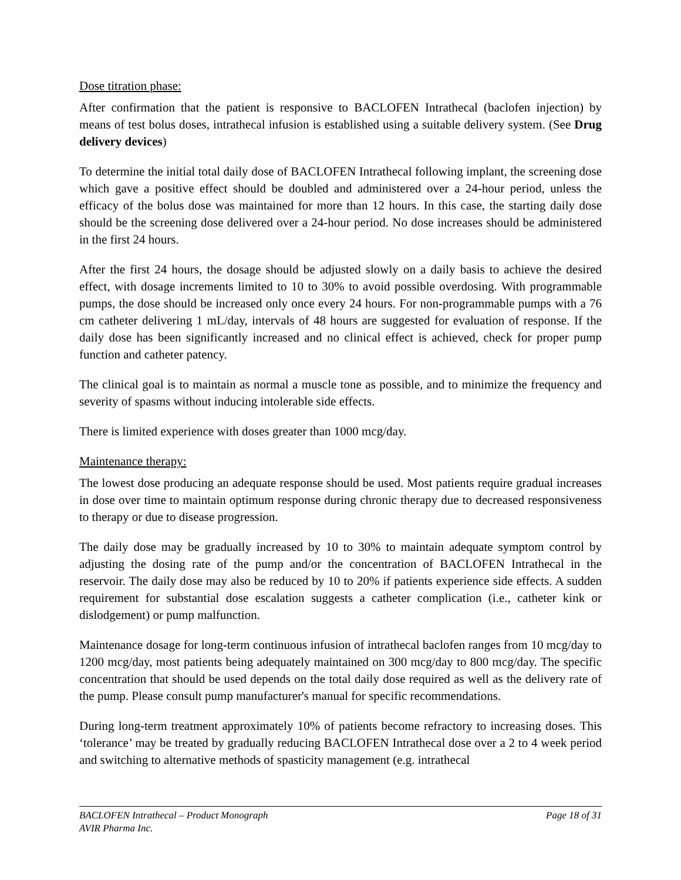Dose titration phase:
After confirmation that the patient is responsive to BACLOFEN Intrathecal (baclofen injection) by means of test bolus doses, intrathecal infusion is established using a suitable delivery system. (See Drug delivery devices)
To determine the initial total daily dose of BACLOFEN Intrathecal following implant, the screening dose which gave a positive effect should be doubled and administered over a 24-hour period, unless the efficacy of the bolus dose was maintained for more than 12 hours. In this case, the starting daily dose should be the screening dose delivered over a 24-hour period. No dose increases should be administered in the first 24 hours.
After the first 24 hours, the dosage should be adjusted slowly on a daily basis to achieve the desired effect, with dosage increments limited to 10 to 30% to avoid possible overdosing. With programmable pumps, the dose should be increased only once every 24 hours. For non-programmable pumps with a 76 cm catheter delivering 1 mL/day, intervals of 48 hours are suggested for evaluation of response. If the daily dose has been significantly increased and no clinical effect is achieved, check for proper pump function and catheter patency.
The clinical goal is to maintain as normal a muscle tone as possible, and to minimize the frequency and severity of spasms without inducing intolerable side effects.
There is limited experience with doses greater than 1000 mcg/day.
Maintenance therapy:
The lowest dose producing an adequate response should be used. Most patients require gradual increases in dose over time to maintain optimum response during chronic therapy due to decreased responsiveness to therapy or due to disease progression.
The daily dose may be gradually increased by 10 to 30% to maintain adequate symptom control by adjusting the dosing rate of the pump and/or the concentration of BACLOFEN Intrathecal in the reservoir. The daily dose may also be reduced by 10 to 20% if patients experience side effects. A sudden requirement for substantial dose escalation suggests a catheter complication (i.e., catheter kink or dislodgement) or pump malfunction.
Maintenance dosage for long-term continuous infusion of intrathecal baclofen ranges from 10 mcg/day to 1200 mcg/day, most patients being adequately maintained on 300 mcg/day to 800 mcg/day. The specific concentration that should be used depends on the total daily dose required as well as the delivery rate of the pump. Please consult pump manufacturer's manual for specific recommendations.
During long-term treatment approximately 10% of patients become refractory to increasing doses. This ‘tolerance’ may be treated by gradually reducing BACLOFEN Intrathecal dose over a 2 to 4 week period and switching to alternative methods of spasticity management (e.g. intrathecal
BACLOFEN Intrathecal – Product Monograph Page 18 of 31
AVIR Pharma Inc.